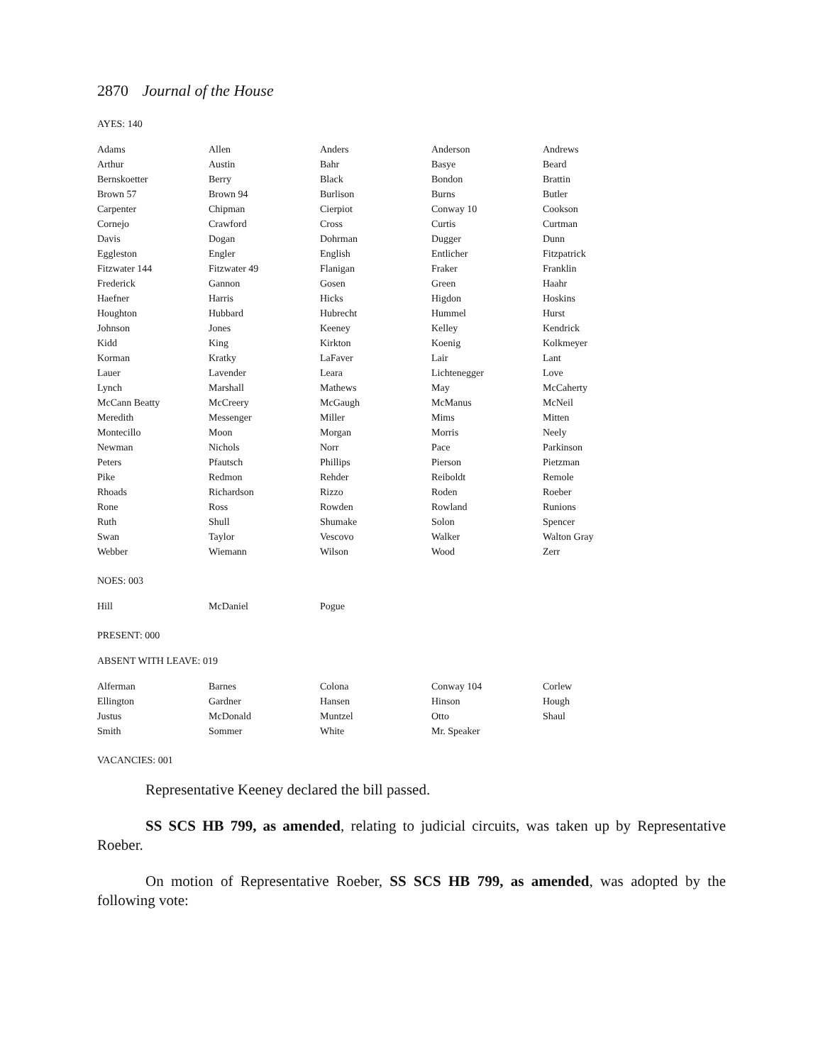2870 Journal of the House
AYES: 140
| Adams | Allen | Anders | Anderson | Andrews |
| Arthur | Austin | Bahr | Basye | Beard |
| Bernskoetter | Berry | Black | Bondon | Brattin |
| Brown 57 | Brown 94 | Burlison | Burns | Butler |
| Carpenter | Chipman | Cierpiot | Conway 10 | Cookson |
| Cornejo | Crawford | Cross | Curtis | Curtman |
| Davis | Dogan | Dohrman | Dugger | Dunn |
| Eggleston | Engler | English | Entlicher | Fitzpatrick |
| Fitzwater 144 | Fitzwater 49 | Flanigan | Fraker | Franklin |
| Frederick | Gannon | Gosen | Green | Haahr |
| Haefner | Harris | Hicks | Higdon | Hoskins |
| Houghton | Hubbard | Hubrecht | Hummel | Hurst |
| Johnson | Jones | Keeney | Kelley | Kendrick |
| Kidd | King | Kirkton | Koenig | Kolkmeyer |
| Korman | Kratky | LaFaver | Lair | Lant |
| Lauer | Lavender | Leara | Lichtenegger | Love |
| Lynch | Marshall | Mathews | May | McCaherty |
| McCann Beatty | McCreery | McGaugh | McManus | McNeil |
| Meredith | Messenger | Miller | Mims | Mitten |
| Montecillo | Moon | Morgan | Morris | Neely |
| Newman | Nichols | Norr | Pace | Parkinson |
| Peters | Pfautsch | Phillips | Pierson | Pietzman |
| Pike | Redmon | Rehder | Reiboldt | Remole |
| Rhoads | Richardson | Rizzo | Roden | Roeber |
| Rone | Ross | Rowden | Rowland | Runions |
| Ruth | Shull | Shumake | Solon | Spencer |
| Swan | Taylor | Vescovo | Walker | Walton Gray |
| Webber | Wiemann | Wilson | Wood | Zerr |
NOES: 003
| Hill | McDaniel | Pogue | | |
PRESENT: 000
ABSENT WITH LEAVE: 019
| Alferman | Barnes | Colona | Conway 104 | Corlew |
| Ellington | Gardner | Hansen | Hinson | Hough |
| Justus | McDonald | Muntzel | Otto | Shaul |
| Smith | Sommer | White | Mr. Speaker | |
VACANCIES: 001
Representative Keeney declared the bill passed.
SS SCS HB 799, as amended, relating to judicial circuits, was taken up by Representative Roeber.
On motion of Representative Roeber, SS SCS HB 799, as amended, was adopted by the following vote: